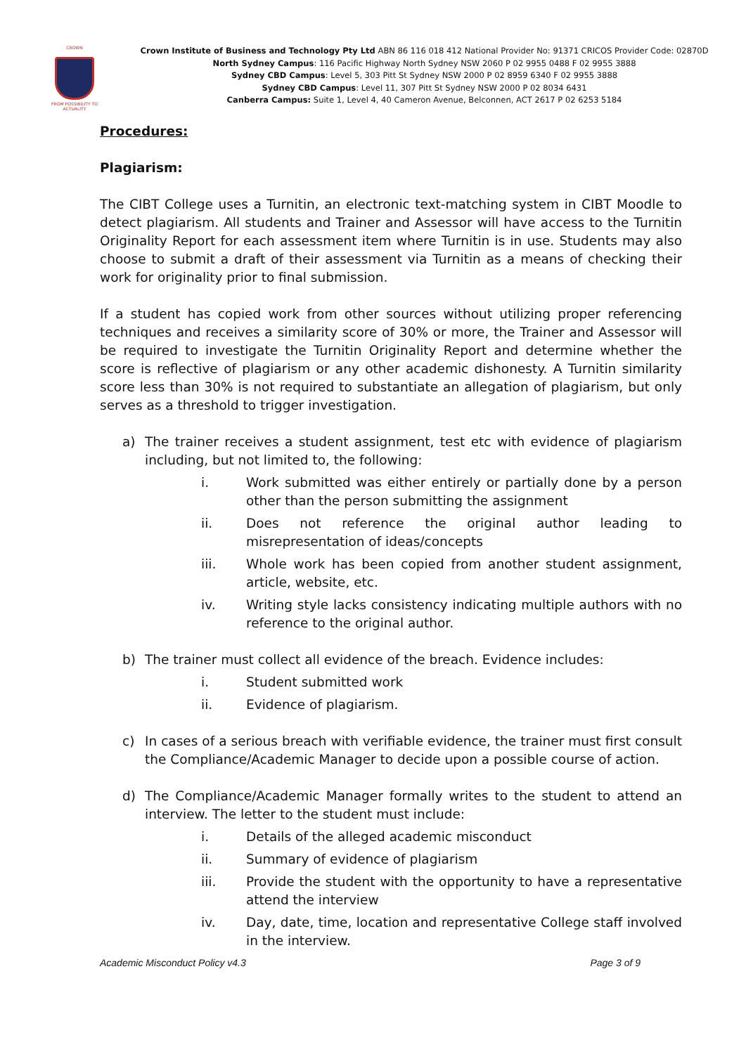CROWN
FROM POSSIBILITY TO ACTUALITY
Crown Institute of Business and Technology Pty Ltd ABN 86 116 018 412 National Provider No: 91371 CRICOS Provider Code: 02870D
North Sydney Campus: 116 Pacific Highway North Sydney NSW 2060 P 02 9955 0488 F 02 9955 3888
Sydney CBD Campus: Level 5, 303 Pitt St Sydney NSW 2000 P 02 8959 6340 F 02 9955 3888
Sydney CBD Campus: Level 11, 307 Pitt St Sydney NSW 2000 P 02 8034 6431
Canberra Campus: Suite 1, Level 4, 40 Cameron Avenue, Belconnen, ACT 2617 P 02 6253 5184
Procedures:
Plagiarism:
The CIBT College uses a Turnitin, an electronic text-matching system in CIBT Moodle to detect plagiarism. All students and Trainer and Assessor will have access to the Turnitin Originality Report for each assessment item where Turnitin is in use. Students may also choose to submit a draft of their assessment via Turnitin as a means of checking their work for originality prior to final submission.
If a student has copied work from other sources without utilizing proper referencing techniques and receives a similarity score of 30% or more, the Trainer and Assessor will be required to investigate the Turnitin Originality Report and determine whether the score is reflective of plagiarism or any other academic dishonesty. A Turnitin similarity score less than 30% is not required to substantiate an allegation of plagiarism, but only serves as a threshold to trigger investigation.
a) The trainer receives a student assignment, test etc with evidence of plagiarism including, but not limited to, the following:
i. Work submitted was either entirely or partially done by a person other than the person submitting the assignment
ii. Does not reference the original author leading to misrepresentation of ideas/concepts
iii. Whole work has been copied from another student assignment, article, website, etc.
iv. Writing style lacks consistency indicating multiple authors with no reference to the original author.
b) The trainer must collect all evidence of the breach. Evidence includes:
i. Student submitted work
ii. Evidence of plagiarism.
c) In cases of a serious breach with verifiable evidence, the trainer must first consult the Compliance/Academic Manager to decide upon a possible course of action.
d) The Compliance/Academic Manager formally writes to the student to attend an interview. The letter to the student must include:
i. Details of the alleged academic misconduct
ii. Summary of evidence of plagiarism
iii. Provide the student with the opportunity to have a representative attend the interview
iv. Day, date, time, location and representative College staff involved in the interview.
Academic Misconduct Policy v4.3 Page 3 of 9